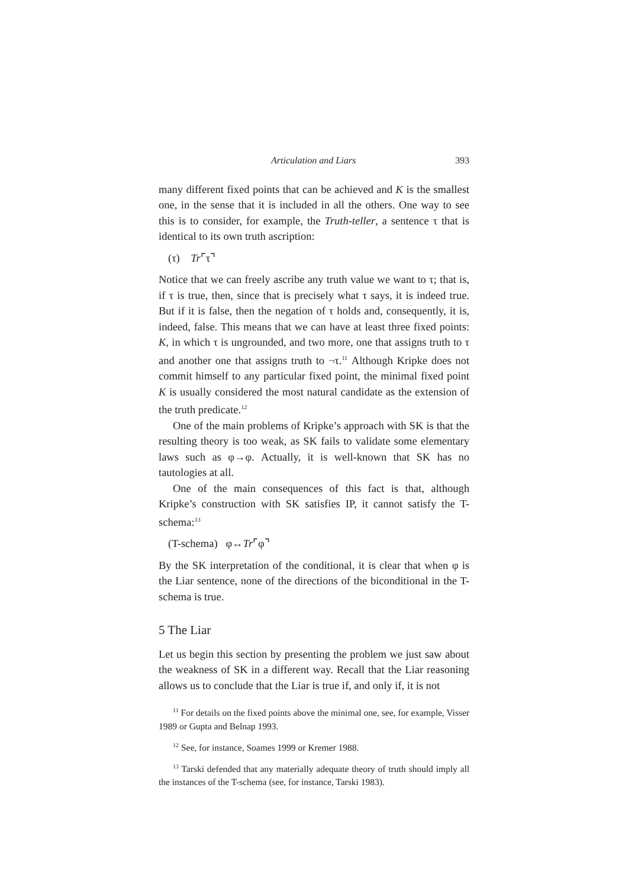Articulation and Liars 393
many different fixed points that can be achieved and K is the smallest one, in the sense that it is included in all the others. One way to see this is to consider, for example, the Truth-teller, a sentence τ that is identical to its own truth ascription:
(τ) Tr⌜τ⌝
Notice that we can freely ascribe any truth value we want to τ; that is, if τ is true, then, since that is precisely what τ says, it is indeed true. But if it is false, then the negation of τ holds and, consequently, it is, indeed, false. This means that we can have at least three fixed points: K, in which τ is ungrounded, and two more, one that assigns truth to τ and another one that assigns truth to ¬τ.<sup>11</sup> Although Kripke does not commit himself to any particular fixed point, the minimal fixed point K is usually considered the most natural candidate as the extension of the truth predicate.<sup>12</sup>
One of the main problems of Kripke’s approach with SK is that the resulting theory is too weak, as SK fails to validate some elementary laws such as φ→φ. Actually, it is well-known that SK has no tautologies at all.
One of the main consequences of this fact is that, although Kripke’s construction with SK satisfies IP, it cannot satisfy the T-schema:<sup>13</sup>
(T-schema) φ↔Tr⌜φ⌝
By the SK interpretation of the conditional, it is clear that when φ is the Liar sentence, none of the directions of the biconditional in the T-schema is true.
5 The Liar
Let us begin this section by presenting the problem we just saw about the weakness of SK in a different way. Recall that the Liar reasoning allows us to conclude that the Liar is true if, and only if, it is not
<sup>11</sup> For details on the fixed points above the minimal one, see, for example, Visser 1989 or Gupta and Belnap 1993.
<sup>12</sup> See, for instance, Soames 1999 or Kremer 1988.
<sup>13</sup> Tarski defended that any materially adequate theory of truth should imply all the instances of the T-schema (see, for instance, Tarski 1983).